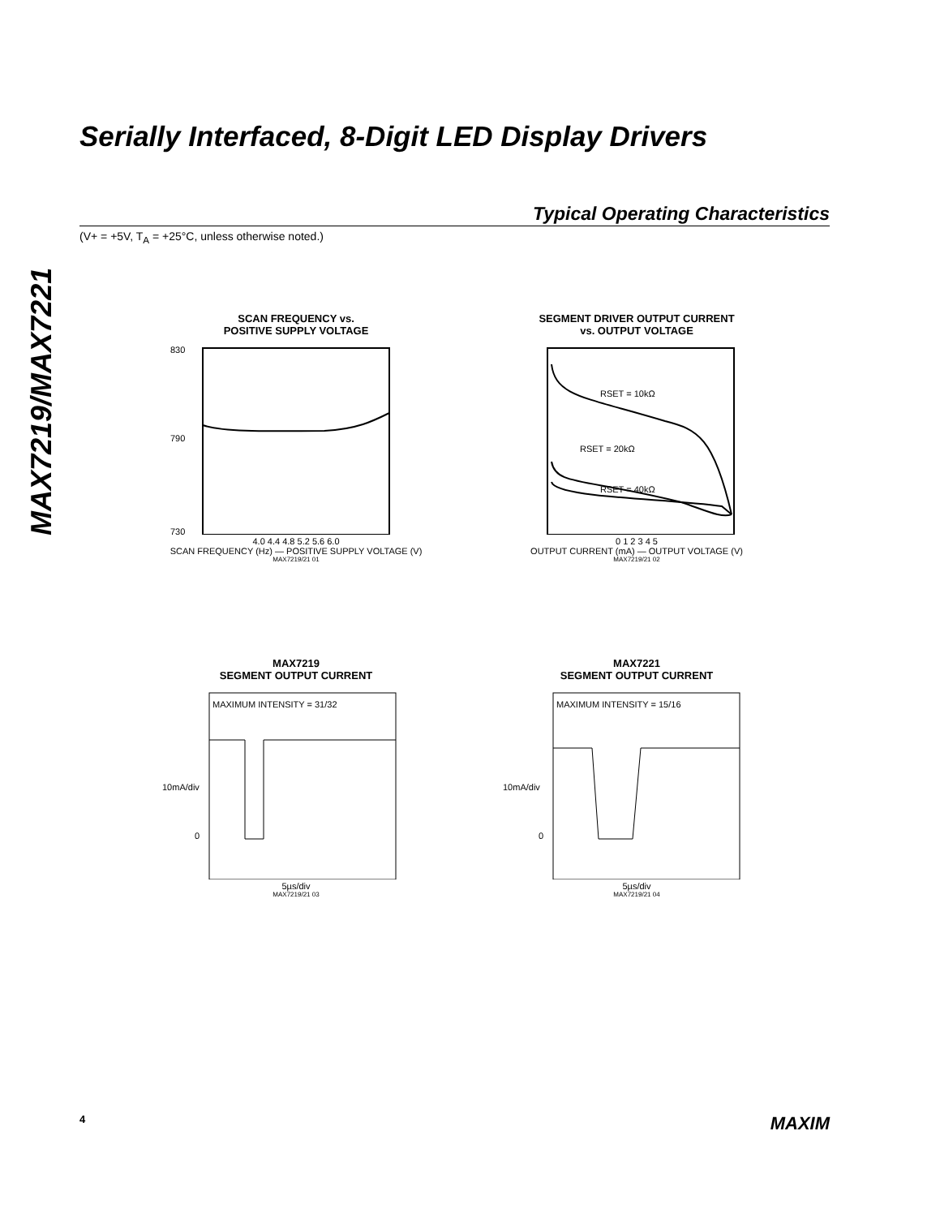MAX7219/MAX7221
Serially Interfaced, 8-Digit LED Display Drivers
Typical Operating Characteristics
(V+ = +5V, T<sub>A</sub> = +25°C, unless otherwise noted.)
SCAN FREQUENCY vs.
POSITIVE SUPPLY VOLTAGE
830
790
730
4.0 4.4 4.8 5.2 5.6 6.0
SCAN FREQUENCY (Hz) — POSITIVE SUPPLY VOLTAGE (V)
MAX7219/21 01
SEGMENT DRIVER OUTPUT CURRENT
vs. OUTPUT VOLTAGE
RSET = 10kΩ
RSET = 20kΩ
RSET = 40kΩ
0 1 2 3 4 5
OUTPUT CURRENT (mA) — OUTPUT VOLTAGE (V)
MAX7219/21 02
MAX7219
SEGMENT OUTPUT CURRENT
MAXIMUM INTENSITY = 31/32
10mA/div
0
5µs/div
MAX7219/21 03
MAX7221
SEGMENT OUTPUT CURRENT
MAXIMUM INTENSITY = 15/16
10mA/div
0
5µs/div
MAX7219/21 04
4 MAXIM